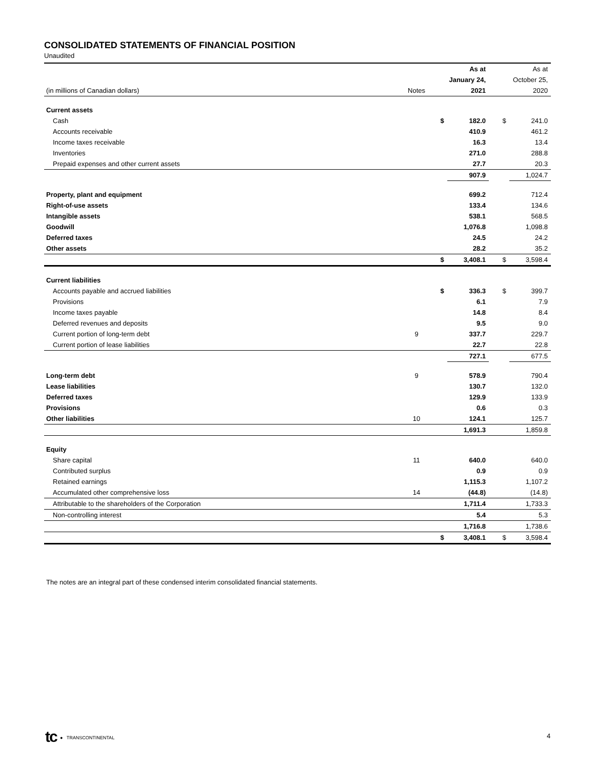CONSOLIDATED STATEMENTS OF FINANCIAL POSITION
Unaudited
| | | | As at | | | As at |
| | | | January 24, | | | October 25, |
| (in millions of Canadian dollars) | Notes | | 2021 | | | 2020 |
| Current assets | | | | | | |
| Cash | | $ | 182.0 | | $ | 241.0 |
| Accounts receivable | | | 410.9 | | | 461.2 |
| Income taxes receivable | | | 16.3 | | | 13.4 |
| Inventories | | | 271.0 | | | 288.8 |
| Prepaid expenses and other current assets | | | 27.7 | | | 20.3 |
| | | | 907.9 | | | 1,024.7 |
| Property, plant and equipment | | | 699.2 | | | 712.4 |
| Right-of-use assets | | | 133.4 | | | 134.6 |
| Intangible assets | | | 538.1 | | | 568.5 |
| Goodwill | | | 1,076.8 | | | 1,098.8 |
| Deferred taxes | | | 24.5 | | | 24.2 |
| Other assets | | | 28.2 | | | 35.2 |
| | | $ | 3,408.1 | | $ | 3,598.4 |
| Current liabilities | | | | | | |
| Accounts payable and accrued liabilities | | $ | 336.3 | | $ | 399.7 |
| Provisions | | | 6.1 | | | 7.9 |
| Income taxes payable | | | 14.8 | | | 8.4 |
| Deferred revenues and deposits | | | 9.5 | | | 9.0 |
| Current portion of long-term debt | 9 | | 337.7 | | | 229.7 |
| Current portion of lease liabilities | | | 22.7 | | | 22.8 |
| | | | 727.1 | | | 677.5 |
| Long-term debt | 9 | | 578.9 | | | 790.4 |
| Lease liabilities | | | 130.7 | | | 132.0 |
| Deferred taxes | | | 129.9 | | | 133.9 |
| Provisions | | | 0.6 | | | 0.3 |
| Other liabilities | 10 | | 124.1 | | | 125.7 |
| | | | 1,691.3 | | | 1,859.8 |
| Equity | | | | | | |
| Share capital | 11 | | 640.0 | | | 640.0 |
| Contributed surplus | | | 0.9 | | | 0.9 |
| Retained earnings | | | 1,115.3 | | | 1,107.2 |
| Accumulated other comprehensive loss | 14 | | (44.8) | | | (14.8) |
| Attributable to the shareholders of the Corporation | | | 1,711.4 | | | 1,733.3 |
| Non-controlling interest | | | 5.4 | | | 5.3 |
| | | | 1,716.8 | | | 1,738.6 |
| | | $ | 3,408.1 | | $ | 3,598.4 |
The notes are an integral part of these condensed interim consolidated financial statements.
tc ● TRANSCONTINENTAL 4